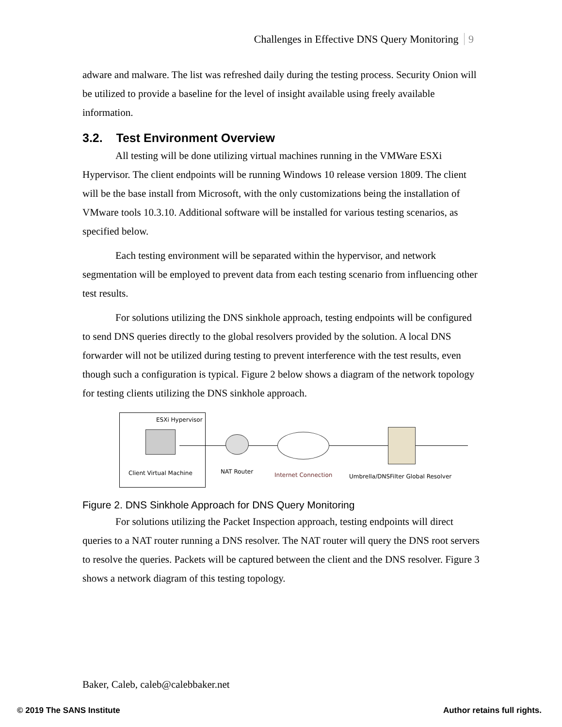Challenges in Effective DNS Query Monitoring 9
adware and malware. The list was refreshed daily during the testing process. Security Onion will be utilized to provide a baseline for the level of insight available using freely available information.
3.2. Test Environment Overview
All testing will be done utilizing virtual machines running in the VMWare ESXi Hypervisor. The client endpoints will be running Windows 10 release version 1809. The client will be the base install from Microsoft, with the only customizations being the installation of VMware tools 10.3.10. Additional software will be installed for various testing scenarios, as specified below.
Each testing environment will be separated within the hypervisor, and network segmentation will be employed to prevent data from each testing scenario from influencing other test results.
For solutions utilizing the DNS sinkhole approach, testing endpoints will be configured to send DNS queries directly to the global resolvers provided by the solution. A local DNS forwarder will not be utilized during testing to prevent interference with the test results, even though such a configuration is typical. Figure 2 below shows a diagram of the network topology for testing clients utilizing the DNS sinkhole approach.
ESXi Hypervisor
Client Virtual Machine NAT Router Internet Connection
Umbrella/DNSFilter Global Resolver
Figure 2. DNS Sinkhole Approach for DNS Query Monitoring
For solutions utilizing the Packet Inspection approach, testing endpoints will direct queries to a NAT router running a DNS resolver. The NAT router will query the DNS root servers to resolve the queries. Packets will be captured between the client and the DNS resolver. Figure 3 shows a network diagram of this testing topology.
Baker, Caleb, caleb@calebbaker.net
© 2019 The SANS Institute Author retains full rights.